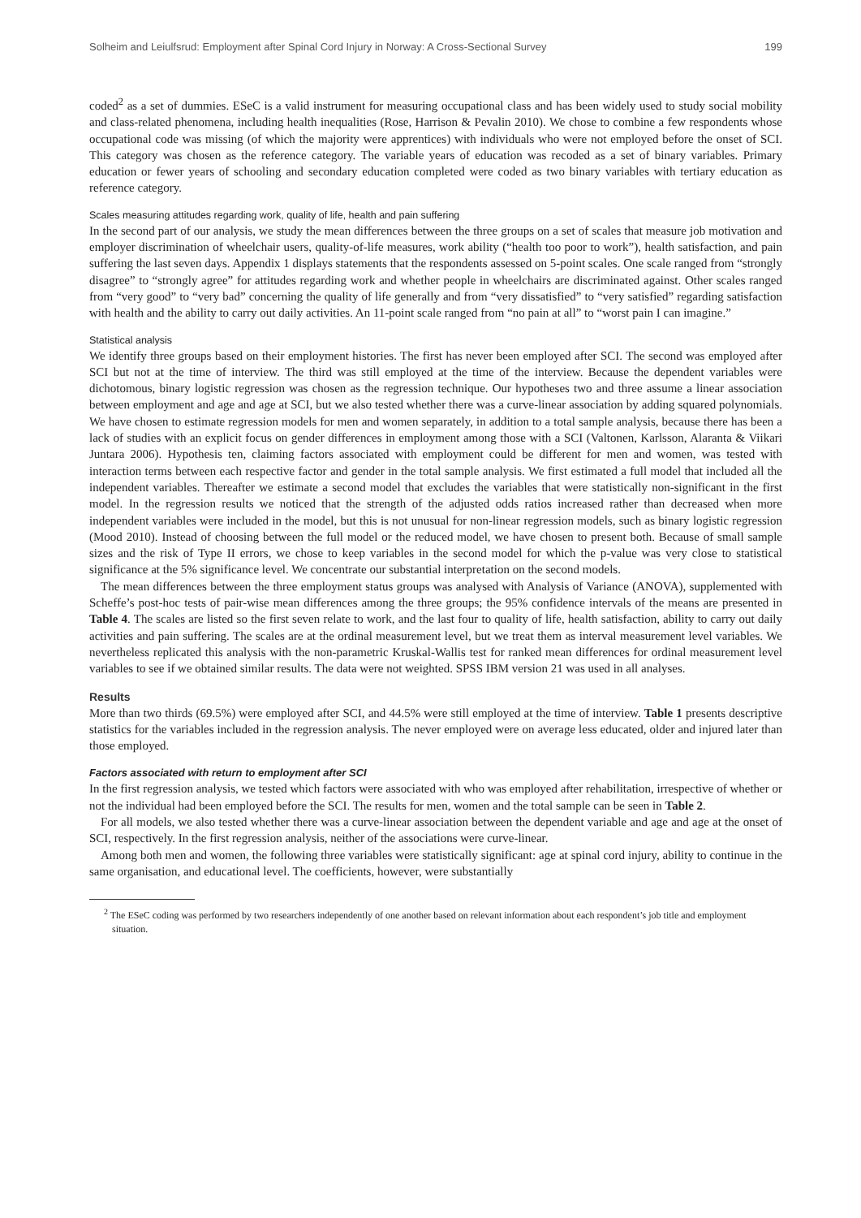Solheim and Leiulfsrud: Employment after Spinal Cord Injury in Norway: A Cross-Sectional Survey 199
coded<sup>2</sup> as a set of dummies. ESeC is a valid instrument for measuring occupational class and has been widely used to study social mobility and class-related phenomena, including health inequalities (Rose, Harrison & Pevalin 2010). We chose to combine a few respondents whose occupational code was missing (of which the majority were apprentices) with individuals who were not employed before the onset of SCI. This category was chosen as the reference category. The variable years of education was recoded as a set of binary variables. Primary education or fewer years of schooling and secondary education completed were coded as two binary variables with tertiary education as reference category.
Scales measuring attitudes regarding work, quality of life, health and pain suffering
In the second part of our analysis, we study the mean differences between the three groups on a set of scales that measure job motivation and employer discrimination of wheelchair users, quality-of-life measures, work ability (“health too poor to work”), health satisfaction, and pain suffering the last seven days. Appendix 1 displays statements that the respondents assessed on 5-point scales. One scale ranged from “strongly disagree” to “strongly agree” for attitudes regarding work and whether people in wheelchairs are discriminated against. Other scales ranged from “very good” to “very bad” concerning the quality of life generally and from “very dissatisfied” to “very satisfied” regarding satisfaction with health and the ability to carry out daily activities. An 11-point scale ranged from “no pain at all” to “worst pain I can imagine.”
Statistical analysis
We identify three groups based on their employment histories. The first has never been employed after SCI. The second was employed after SCI but not at the time of interview. The third was still employed at the time of the interview. Because the dependent variables were dichotomous, binary logistic regression was chosen as the regression technique. Our hypotheses two and three assume a linear association between employment and age and age at SCI, but we also tested whether there was a curve-linear association by adding squared polynomials. We have chosen to estimate regression models for men and women separately, in addition to a total sample analysis, because there has been a lack of studies with an explicit focus on gender differences in employment among those with a SCI (Valtonen, Karlsson, Alaranta & Viikari Juntara 2006). Hypothesis ten, claiming factors associated with employment could be different for men and women, was tested with interaction terms between each respective factor and gender in the total sample analysis. We first estimated a full model that included all the independent variables. Thereafter we estimate a second model that excludes the variables that were statistically non-significant in the first model. In the regression results we noticed that the strength of the adjusted odds ratios increased rather than decreased when more independent variables were included in the model, but this is not unusual for non-linear regression models, such as binary logistic regression (Mood 2010). Instead of choosing between the full model or the reduced model, we have chosen to present both. Because of small sample sizes and the risk of Type II errors, we chose to keep variables in the second model for which the p-value was very close to statistical significance at the 5% significance level. We concentrate our substantial interpretation on the second models.
The mean differences between the three employment status groups was analysed with Analysis of Variance (ANOVA), supplemented with Scheffe’s post-hoc tests of pair-wise mean differences among the three groups; the 95% confidence intervals of the means are presented in Table 4. The scales are listed so the first seven relate to work, and the last four to quality of life, health satisfaction, ability to carry out daily activities and pain suffering. The scales are at the ordinal measurement level, but we treat them as interval measurement level variables. We nevertheless replicated this analysis with the non-parametric Kruskal-Wallis test for ranked mean differences for ordinal measurement level variables to see if we obtained similar results. The data were not weighted. SPSS IBM version 21 was used in all analyses.
Results
More than two thirds (69.5%) were employed after SCI, and 44.5% were still employed at the time of interview. Table 1 presents descriptive statistics for the variables included in the regression analysis. The never employed were on average less educated, older and injured later than those employed.
Factors associated with return to employment after SCI
In the first regression analysis, we tested which factors were associated with who was employed after rehabilitation, irrespective of whether or not the individual had been employed before the SCI. The results for men, women and the total sample can be seen in Table 2.
For all models, we also tested whether there was a curve-linear association between the dependent variable and age and age at the onset of SCI, respectively. In the first regression analysis, neither of the associations were curve-linear.
Among both men and women, the following three variables were statistically significant: age at spinal cord injury, ability to continue in the same organisation, and educational level. The coefficients, however, were substantially
<sup>2</sup> The ESeC coding was performed by two researchers independently of one another based on relevant information about each respondent’s job title and employment situation.